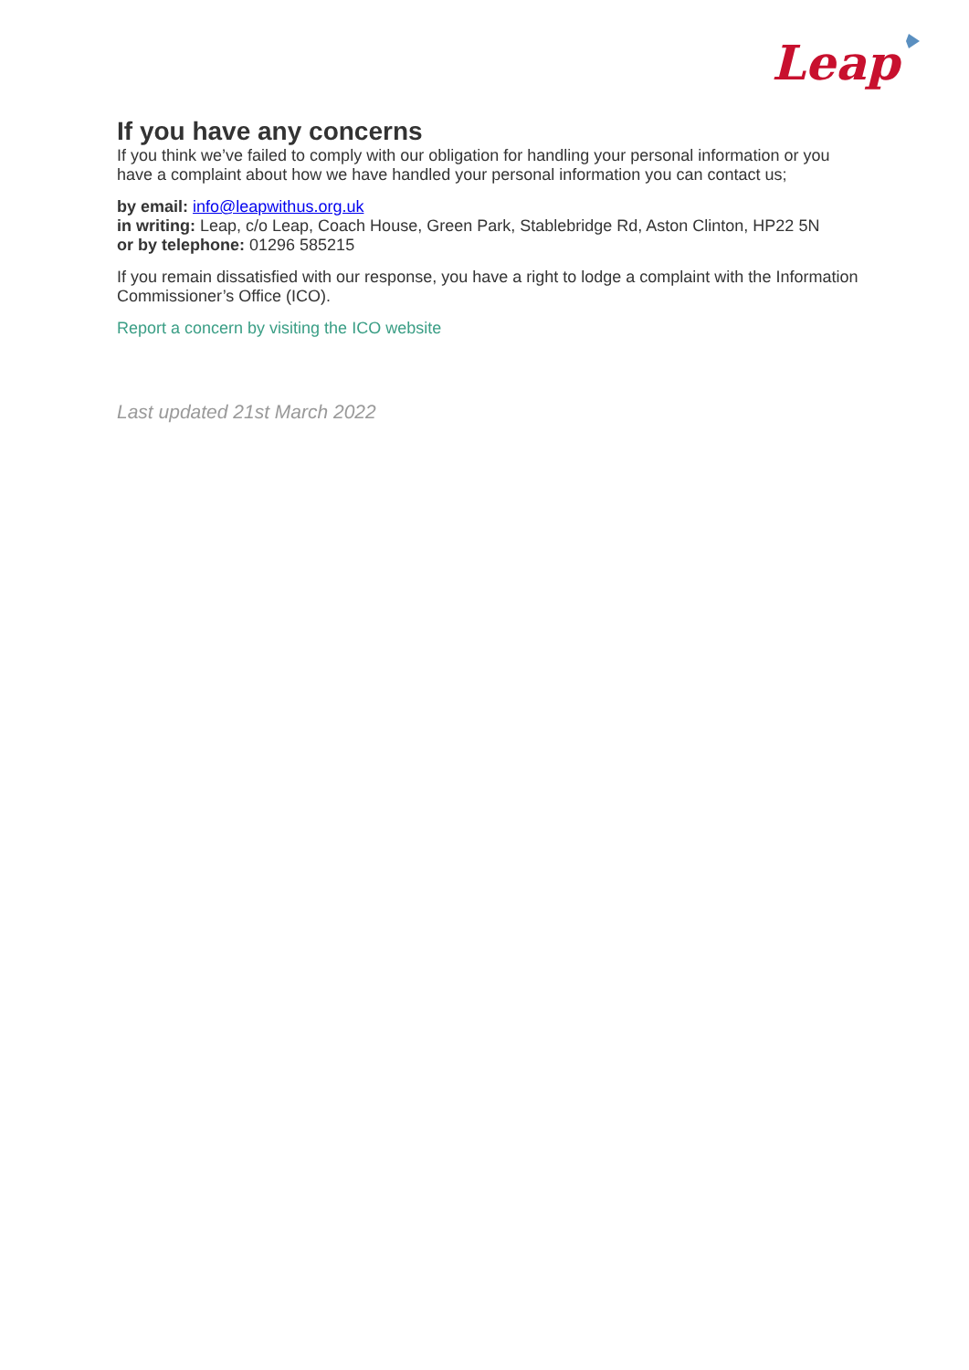Leap
If you have any concerns
If you think we’ve failed to comply with our obligation for handling your personal information or you have a complaint about how we have handled your personal information you can contact us;
by email: info@leapwithus.org.uk
in writing: Leap, c/o Leap, Coach House, Green Park, Stablebridge Rd, Aston Clinton, HP22 5N
or by telephone: 01296 585215
If you remain dissatisfied with our response, you have a right to lodge a complaint with the Information Commissioner’s Office (ICO).
Report a concern by visiting the ICO website
Last updated 21st March 2022